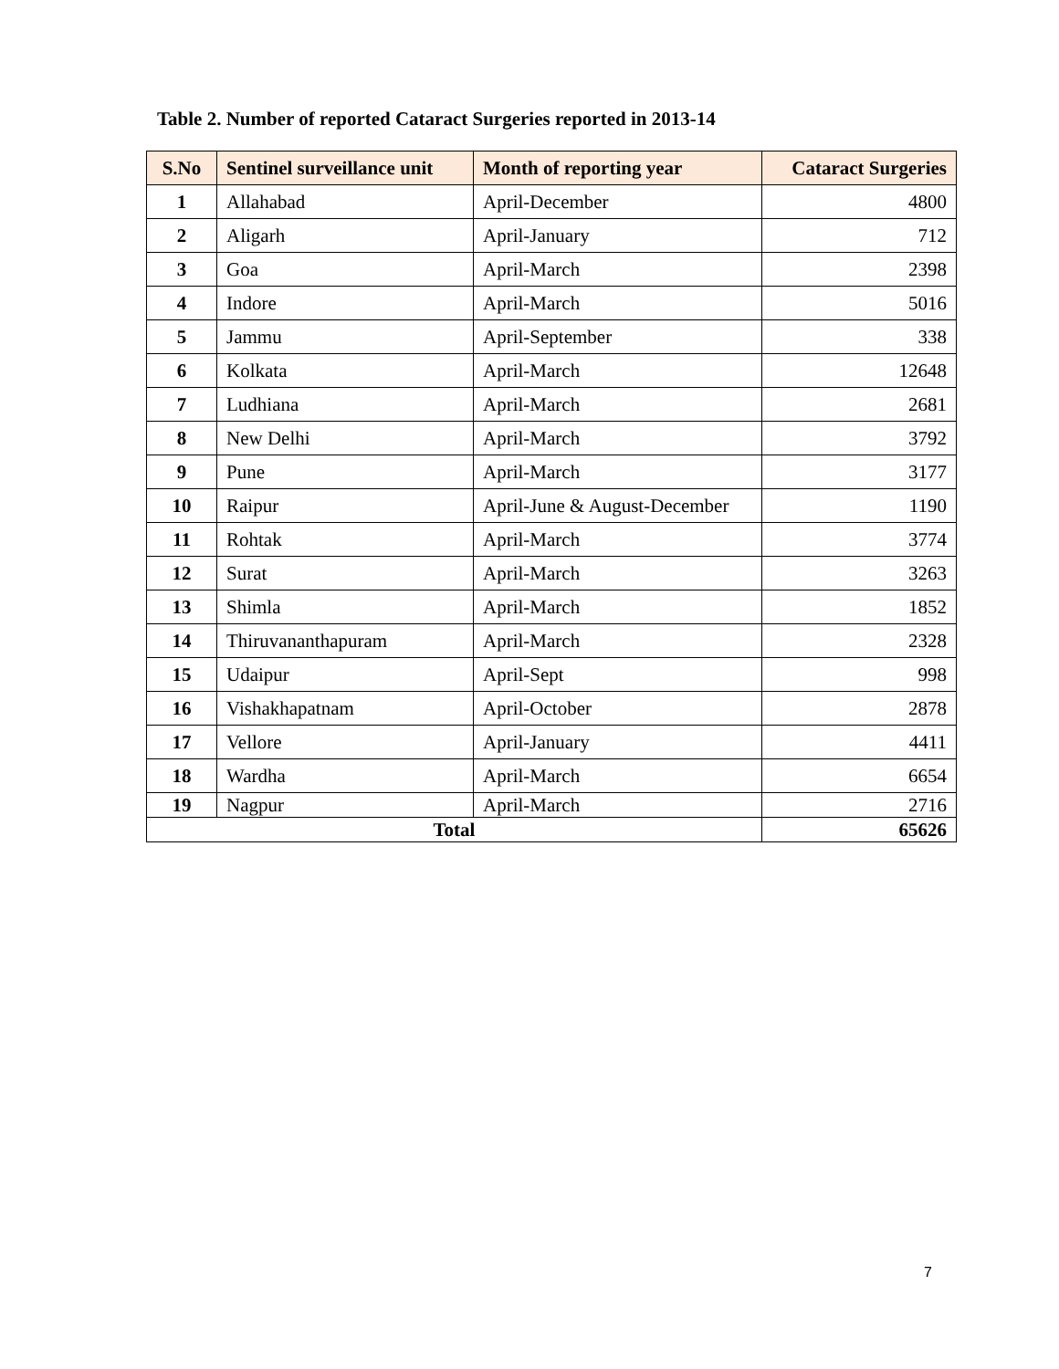Table 2. Number of reported Cataract Surgeries reported in 2013-14
| S.No | Sentinel surveillance unit | Month of reporting year | Cataract Surgeries |
| --- | --- | --- | --- |
| 1 | Allahabad | April-December | 4800 |
| 2 | Aligarh | April-January | 712 |
| 3 | Goa | April-March | 2398 |
| 4 | Indore | April-March | 5016 |
| 5 | Jammu | April-September | 338 |
| 6 | Kolkata | April-March | 12648 |
| 7 | Ludhiana | April-March | 2681 |
| 8 | New Delhi | April-March | 3792 |
| 9 | Pune | April-March | 3177 |
| 10 | Raipur | April-June & August-December | 1190 |
| 11 | Rohtak | April-March | 3774 |
| 12 | Surat | April-March | 3263 |
| 13 | Shimla | April-March | 1852 |
| 14 | Thiruvananthapuram | April-March | 2328 |
| 15 | Udaipur | April-Sept | 998 |
| 16 | Vishakhapatnam | April-October | 2878 |
| 17 | Vellore | April-January | 4411 |
| 18 | Wardha | April-March | 6654 |
| 19 | Nagpur | April-March | 2716 |
| Total | | | 65626 |
7